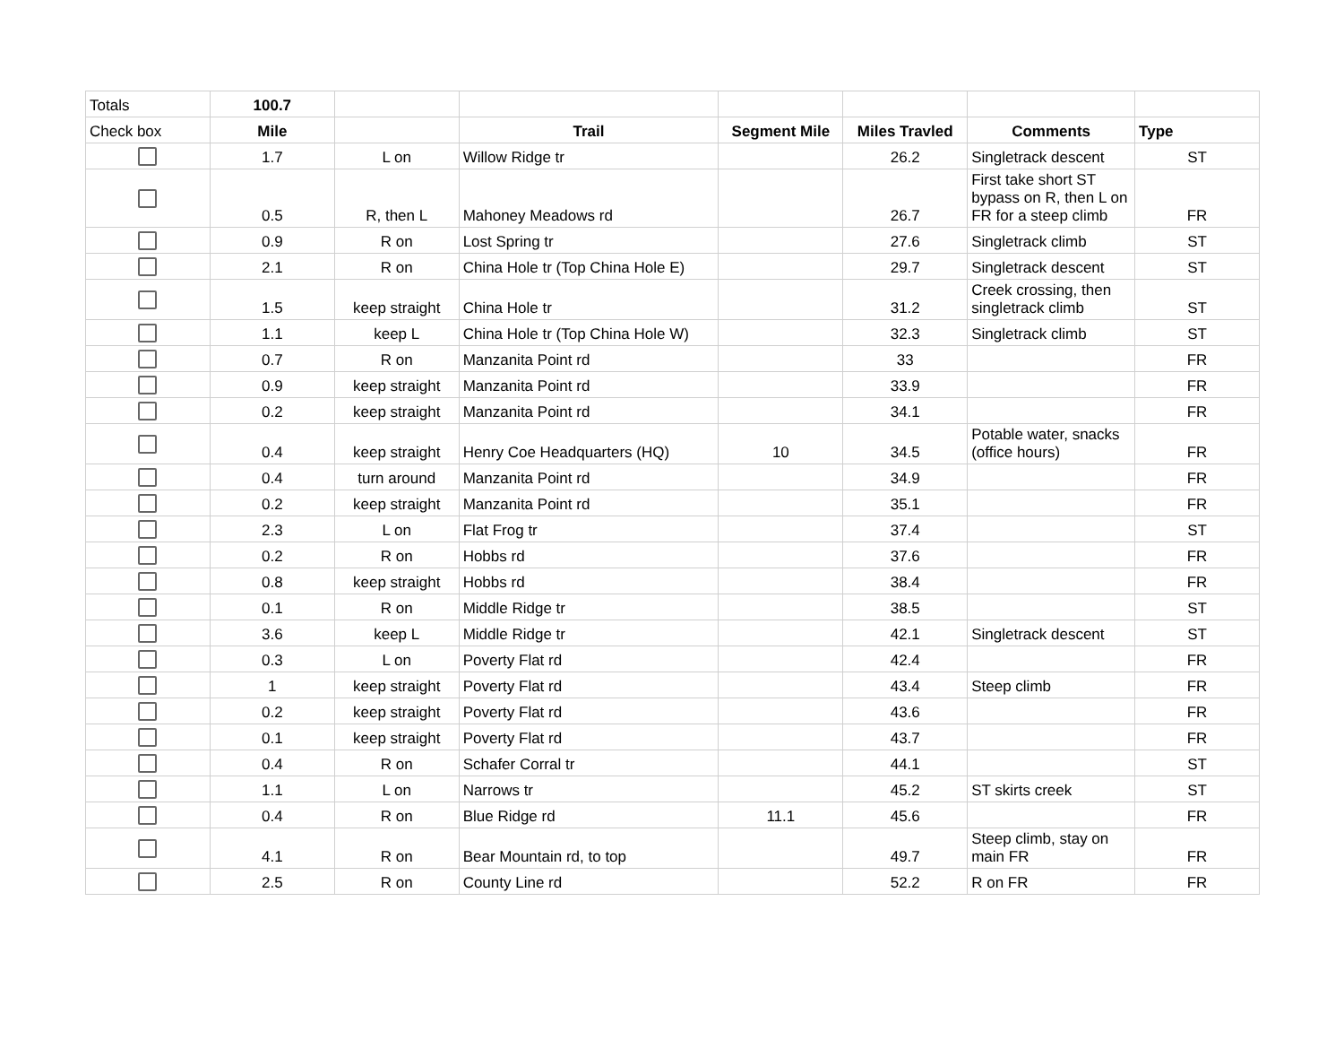| Totals | 100.7 | | | | | | |
| Check box | Mile | | Trail | Segment Mile | Miles Travled | Comments | Type |
| | 1.7 | L on | Willow Ridge tr | | 26.2 | Singletrack descent | ST |
| | 0.5 | R, then L | Mahoney Meadows rd | | 26.7 | First take short ST bypass on R, then L on FR for a steep climb | FR |
| | 0.9 | R on | Lost Spring tr | | 27.6 | Singletrack climb | ST |
| | 2.1 | R on | China Hole tr (Top China Hole E) | | 29.7 | Singletrack descent | ST |
| | 1.5 | keep straight | China Hole tr | | 31.2 | Creek crossing, then singletrack climb | ST |
| | 1.1 | keep L | China Hole tr (Top China Hole W) | | 32.3 | Singletrack climb | ST |
| | 0.7 | R on | Manzanita Point rd | | 33 | | FR |
| | 0.9 | keep straight | Manzanita Point rd | | 33.9 | | FR |
| | 0.2 | keep straight | Manzanita Point rd | | 34.1 | | FR |
| | 0.4 | keep straight | Henry Coe Headquarters (HQ) | 10 | 34.5 | Potable water, snacks (office hours) | FR |
| | 0.4 | turn around | Manzanita Point rd | | 34.9 | | FR |
| | 0.2 | keep straight | Manzanita Point rd | | 35.1 | | FR |
| | 2.3 | L on | Flat Frog tr | | 37.4 | | ST |
| | 0.2 | R on | Hobbs rd | | 37.6 | | FR |
| | 0.8 | keep straight | Hobbs rd | | 38.4 | | FR |
| | 0.1 | R on | Middle Ridge tr | | 38.5 | | ST |
| | 3.6 | keep L | Middle Ridge tr | | 42.1 | Singletrack descent | ST |
| | 0.3 | L on | Poverty Flat rd | | 42.4 | | FR |
| | 1 | keep straight | Poverty Flat rd | | 43.4 | Steep climb | FR |
| | 0.2 | keep straight | Poverty Flat rd | | 43.6 | | FR |
| | 0.1 | keep straight | Poverty Flat rd | | 43.7 | | FR |
| | 0.4 | R on | Schafer Corral tr | | 44.1 | | ST |
| | 1.1 | L on | Narrows tr | | 45.2 | ST skirts creek | ST |
| | 0.4 | R on | Blue Ridge rd | 11.1 | 45.6 | | FR |
| | 4.1 | R on | Bear Mountain rd, to top | | 49.7 | Steep climb, stay on main FR | FR |
| | 2.5 | R on | County Line rd | | 52.2 | R on FR | FR |